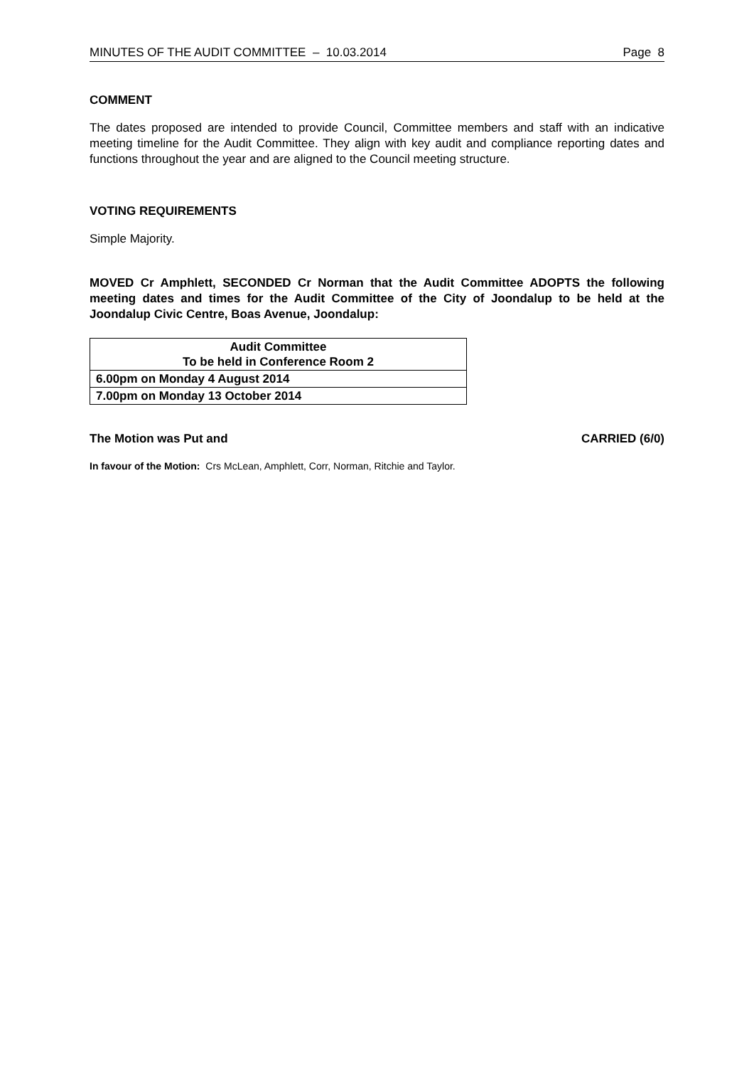MINUTES OF THE AUDIT COMMITTEE – 10.03.2014 Page 8
COMMENT
The dates proposed are intended to provide Council, Committee members and staff with an indicative meeting timeline for the Audit Committee. They align with key audit and compliance reporting dates and functions throughout the year and are aligned to the Council meeting structure.
VOTING REQUIREMENTS
Simple Majority.
MOVED Cr Amphlett, SECONDED Cr Norman that the Audit Committee ADOPTS the following meeting dates and times for the Audit Committee of the City of Joondalup to be held at the Joondalup Civic Centre, Boas Avenue, Joondalup:
| Audit Committee To be held in Conference Room 2 |
| 6.00pm on Monday 4 August 2014 |
| 7.00pm on Monday 13 October 2014 |
The Motion was Put and CARRIED (6/0)
In favour of the Motion: Crs McLean, Amphlett, Corr, Norman, Ritchie and Taylor.